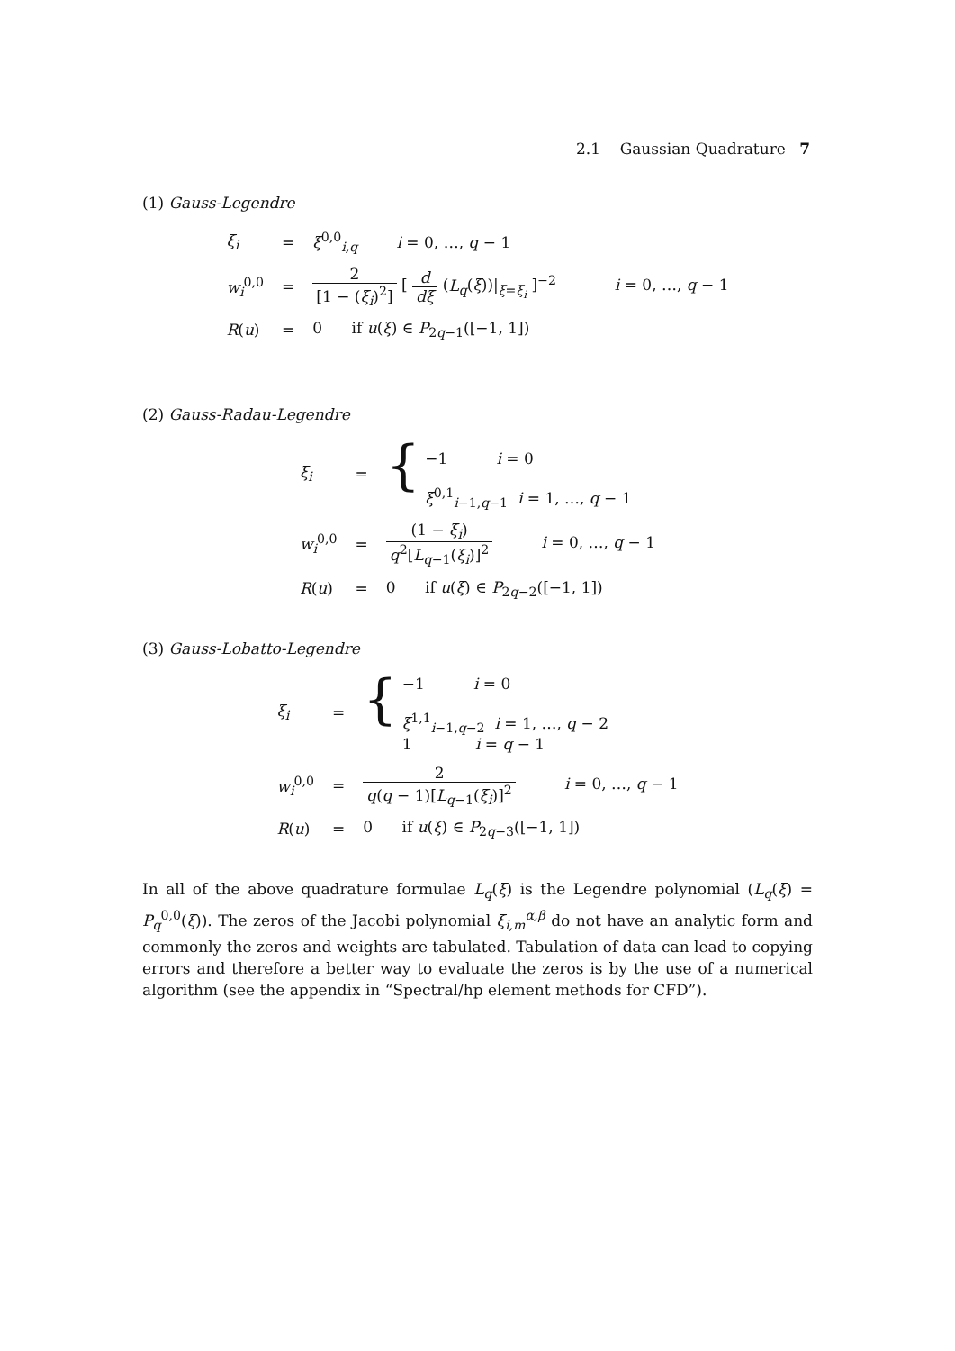2.1 Gaussian Quadrature 7
(1) Gauss-Legendre
| ξ<sub>i</sub> | = | ξ<sup>0,0</sup><sub>i,q</sub> i = 0, …, q − 1 |
| w<sub>i</sub><sup>0,0</sup> | = | 2 [1 − ( ξ<sub>i</sub> )<sup>2</sup>] [ d dξ ( L<sub>q</sub> ( ξ ))/<sub>ξ=ξ<sub>i</sub></sub> ]<sup>−2</sup> i = 0, …, q − 1 |
| R ( u ) | = | 0 if u ( ξ ) ∈ P<sub>2q−1</sub>([−1, 1]) |
(2) Gauss-Radau-Legendre
| ξ<sub>i</sub> | = | { −1 i = 0 ξ<sup>0,1</sup><sub>i−1,q−1</sub> i = 1, …, q − 1 |
| w<sub>i</sub><sup>0,0</sup> | = | (1 − ξ<sub>i</sub> ) q<sup>2</sup>[ L<sub>q−1</sub>( ξ<sub>i</sub> )]<sup>2</sup> i = 0, …, q − 1 |
| R ( u ) | = | 0 if u ( ξ ) ∈ P<sub>2q−2</sub>([−1, 1]) |
(3) Gauss-Lobatto-Legendre
| ξ<sub>i</sub> | = | { −1 i = 0 ξ<sup>1,1</sup><sub>i−1,q−2</sub> i = 1, …, q − 2 1 i = q − 1 |
| w<sub>i</sub><sup>0,0</sup> | = | 2 q ( q − 1)[ L<sub>q−1</sub>( ξ<sub>i</sub> )]<sup>2</sup> i = 0, …, q − 1 |
| R ( u ) | = | 0 if u ( ξ ) ∈ P<sub>2q−3</sub>([−1, 1]) |
In all of the above quadrature formulae L<sub>q</sub>(ξ) is the Legendre polynomial (L<sub>q</sub>(ξ) = P<sub>q</sub><sup>0,0</sup>(ξ)). The zeros of the Jacobi polynomial ξ<sub>i,m</sub><sup>α,β</sup> do not have an analytic form and commonly the zeros and weights are tabulated. Tabulation of data can lead to copying errors and therefore a better way to evaluate the zeros is by the use of a numerical algorithm (see the appendix in “Spectral/hp element methods for CFD”).